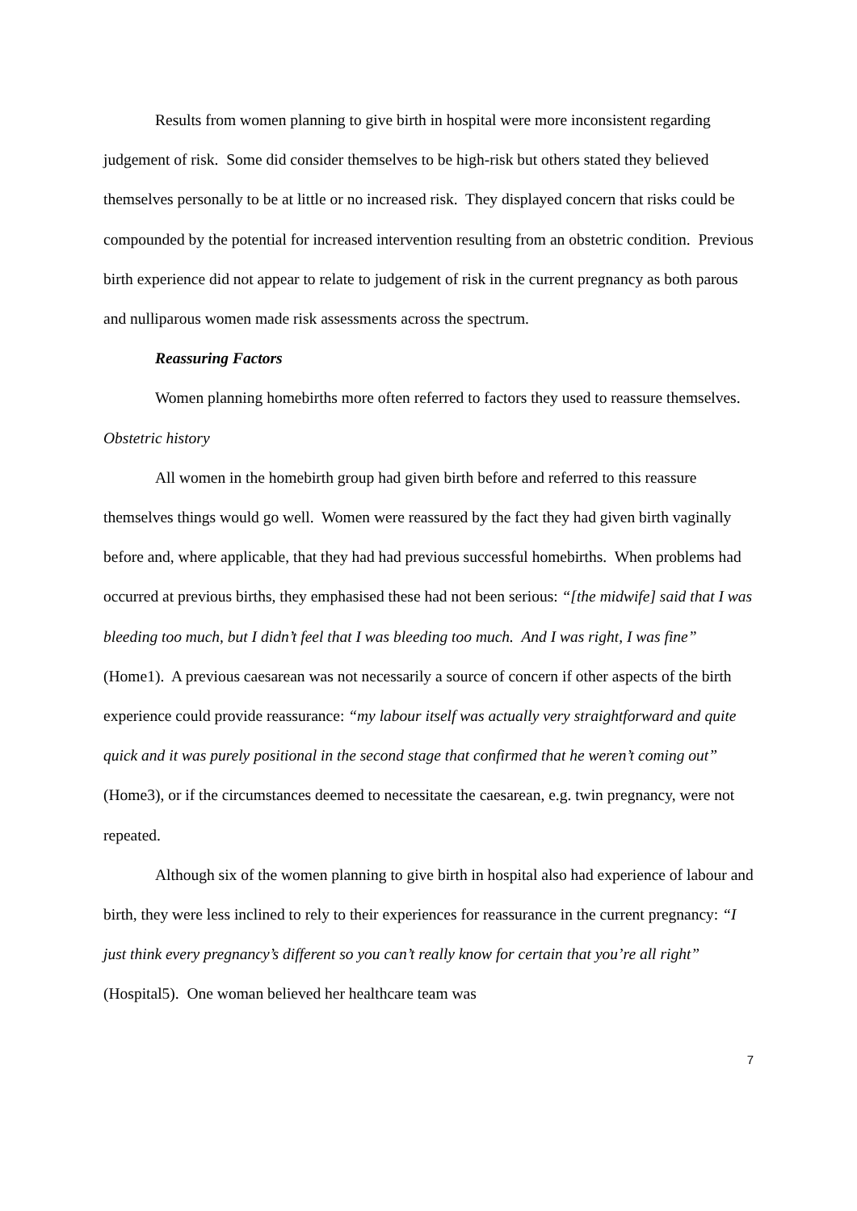Results from women planning to give birth in hospital were more inconsistent regarding judgement of risk. Some did consider themselves to be high-risk but others stated they believed themselves personally to be at little or no increased risk. They displayed concern that risks could be compounded by the potential for increased intervention resulting from an obstetric condition. Previous birth experience did not appear to relate to judgement of risk in the current pregnancy as both parous and nulliparous women made risk assessments across the spectrum.
Reassuring Factors
Women planning homebirths more often referred to factors they used to reassure themselves.
Obstetric history
All women in the homebirth group had given birth before and referred to this reassure themselves things would go well. Women were reassured by the fact they had given birth vaginally before and, where applicable, that they had had previous successful homebirths. When problems had occurred at previous births, they emphasised these had not been serious: “[the midwife] said that I was bleeding too much, but I didn’t feel that I was bleeding too much. And I was right, I was fine” (Home1). A previous caesarean was not necessarily a source of concern if other aspects of the birth experience could provide reassurance: “my labour itself was actually very straightforward and quite quick and it was purely positional in the second stage that confirmed that he weren’t coming out” (Home3), or if the circumstances deemed to necessitate the caesarean, e.g. twin pregnancy, were not repeated.
Although six of the women planning to give birth in hospital also had experience of labour and birth, they were less inclined to rely to their experiences for reassurance in the current pregnancy: “I just think every pregnancy’s different so you can’t really know for certain that you’re all right” (Hospital5). One woman believed her healthcare team was
7